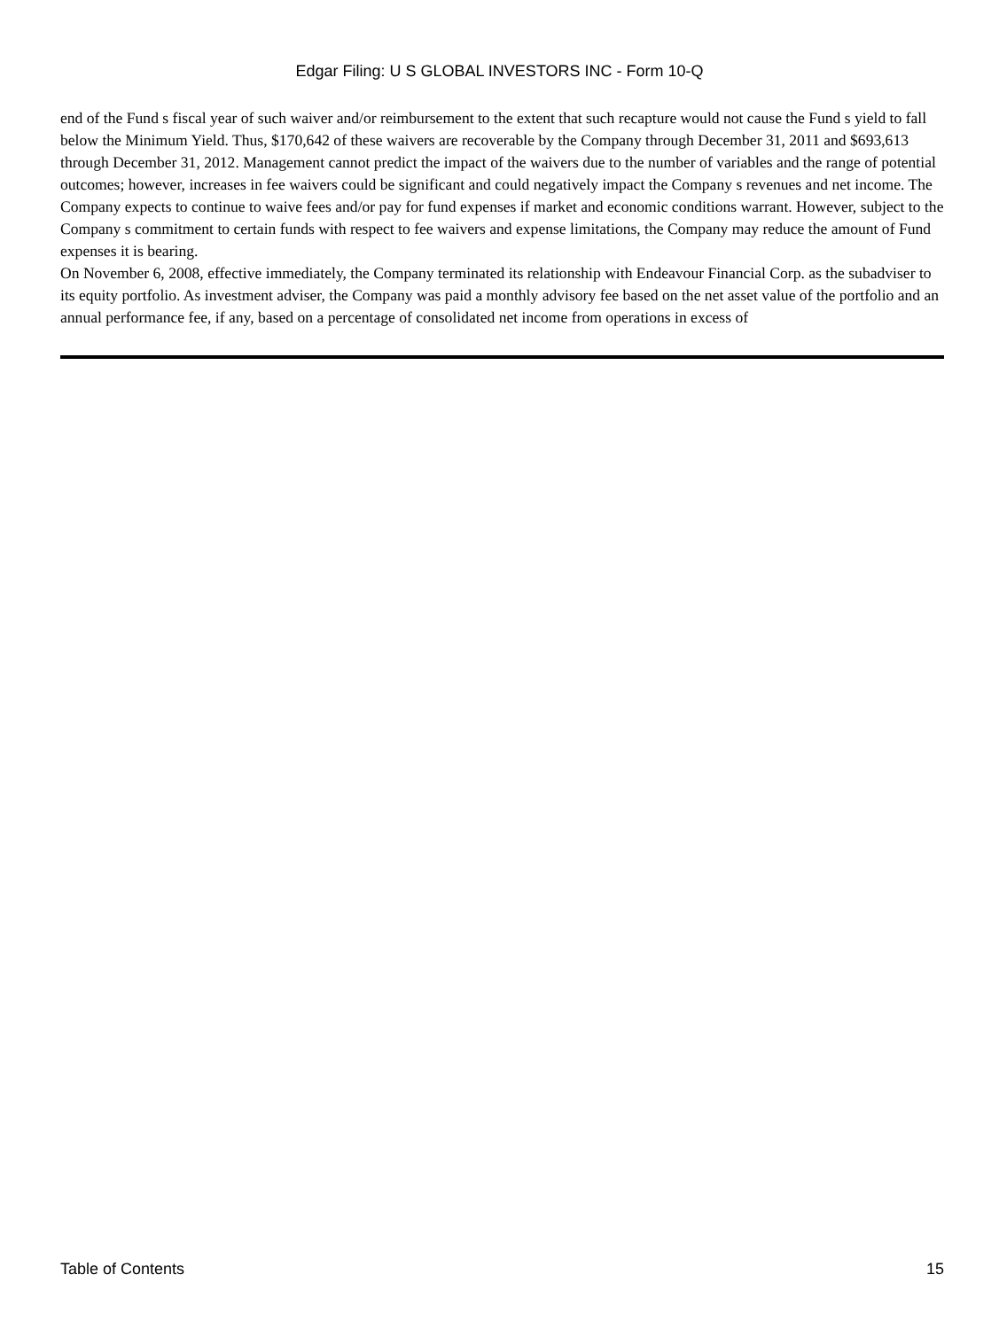Edgar Filing: U S GLOBAL INVESTORS INC - Form 10-Q
end of the Fund s fiscal year of such waiver and/or reimbursement to the extent that such recapture would not cause the Fund s yield to fall below the Minimum Yield. Thus, $170,642 of these waivers are recoverable by the Company through December 31, 2011 and $693,613 through December 31, 2012. Management cannot predict the impact of the waivers due to the number of variables and the range of potential outcomes; however, increases in fee waivers could be significant and could negatively impact the Company s revenues and net income. The Company expects to continue to waive fees and/or pay for fund expenses if market and economic conditions warrant. However, subject to the Company s commitment to certain funds with respect to fee waivers and expense limitations, the Company may reduce the amount of Fund expenses it is bearing.
On November 6, 2008, effective immediately, the Company terminated its relationship with Endeavour Financial Corp. as the subadviser to its equity portfolio. As investment adviser, the Company was paid a monthly advisory fee based on the net asset value of the portfolio and an annual performance fee, if any, based on a percentage of consolidated net income from operations in excess of
Table of Contents 15